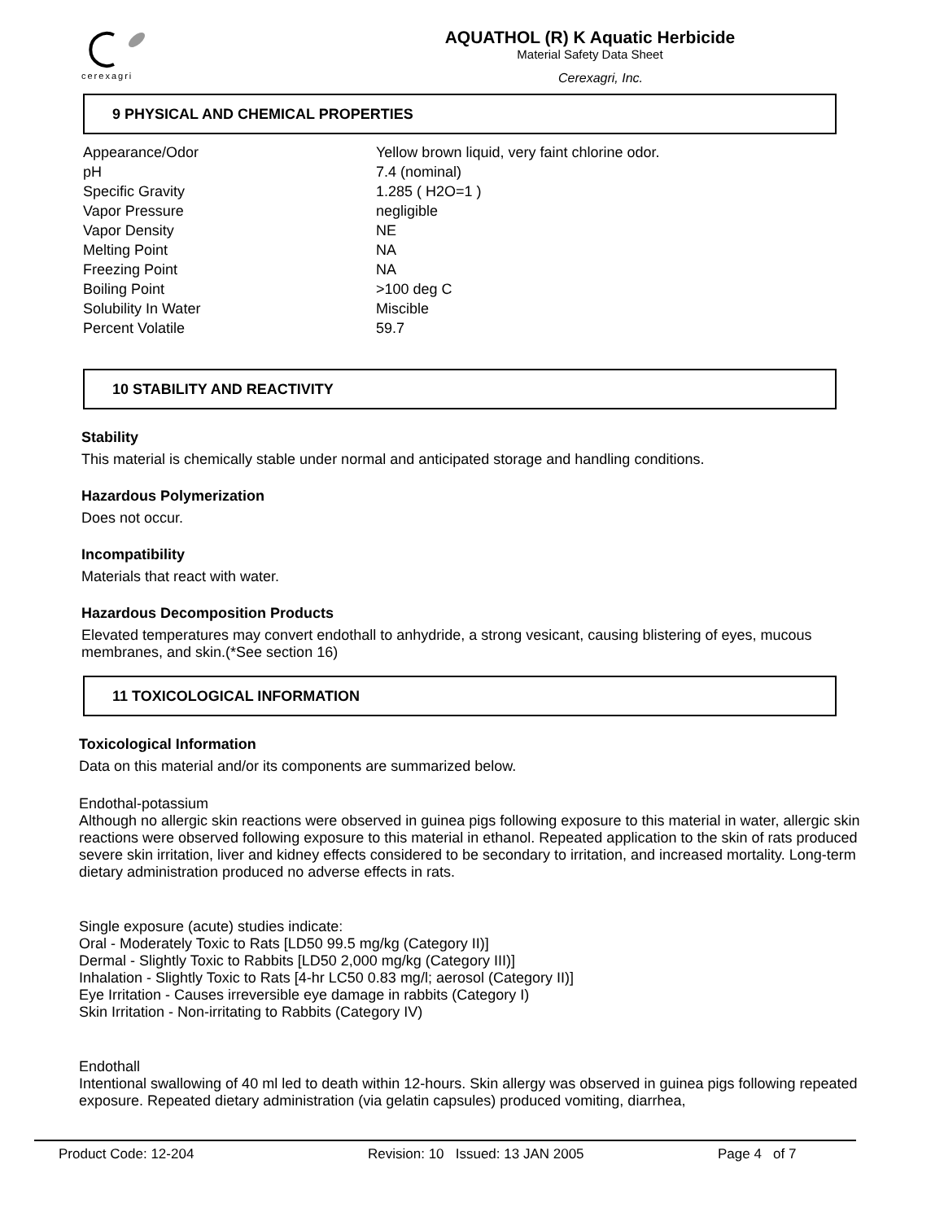cerexagri
AQUATHOL (R) K Aquatic Herbicide
Material Safety Data Sheet
Cerexagri, Inc.
9 PHYSICAL AND CHEMICAL PROPERTIES
| Appearance/Odor | Yellow brown liquid, very faint chlorine odor. |
| pH | 7.4 (nominal) |
| Specific Gravity | 1.285 ( H2O=1 ) |
| Vapor Pressure | negligible |
| Vapor Density | NE |
| Melting Point | NA |
| Freezing Point | NA |
| Boiling Point | >100 deg C |
| Solubility In Water | Miscible |
| Percent Volatile | 59.7 |
10 STABILITY AND REACTIVITY
Stability
This material is chemically stable under normal and anticipated storage and handling conditions.
Hazardous Polymerization
Does not occur.
Incompatibility
Materials that react with water.
Hazardous Decomposition Products
Elevated temperatures may convert endothall to anhydride, a strong vesicant, causing blistering of eyes, mucous membranes, and skin.(*See section 16)
11 TOXICOLOGICAL INFORMATION
Toxicological Information
Data on this material and/or its components are summarized below.
Endothal-potassium
Although no allergic skin reactions were observed in guinea pigs following exposure to this material in water, allergic skin reactions were observed following exposure to this material in ethanol. Repeated application to the skin of rats produced severe skin irritation, liver and kidney effects considered to be secondary to irritation, and increased mortality. Long-term dietary administration produced no adverse effects in rats.
Single exposure (acute) studies indicate:
Oral - Moderately Toxic to Rats [LD50 99.5 mg/kg (Category II)]
Dermal - Slightly Toxic to Rabbits [LD50 2,000 mg/kg (Category III)]
Inhalation - Slightly Toxic to Rats [4-hr LC50 0.83 mg/l; aerosol (Category II)]
Eye Irritation - Causes irreversible eye damage in rabbits (Category I)
Skin Irritation - Non-irritating to Rabbits (Category IV)
Endothall
Intentional swallowing of 40 ml led to death within 12-hours. Skin allergy was observed in guinea pigs following repeated exposure. Repeated dietary administration (via gelatin capsules) produced vomiting, diarrhea,
Product Code: 12-204 Revision: 10 Issued: 13 JAN 2005 Page 4 of 7